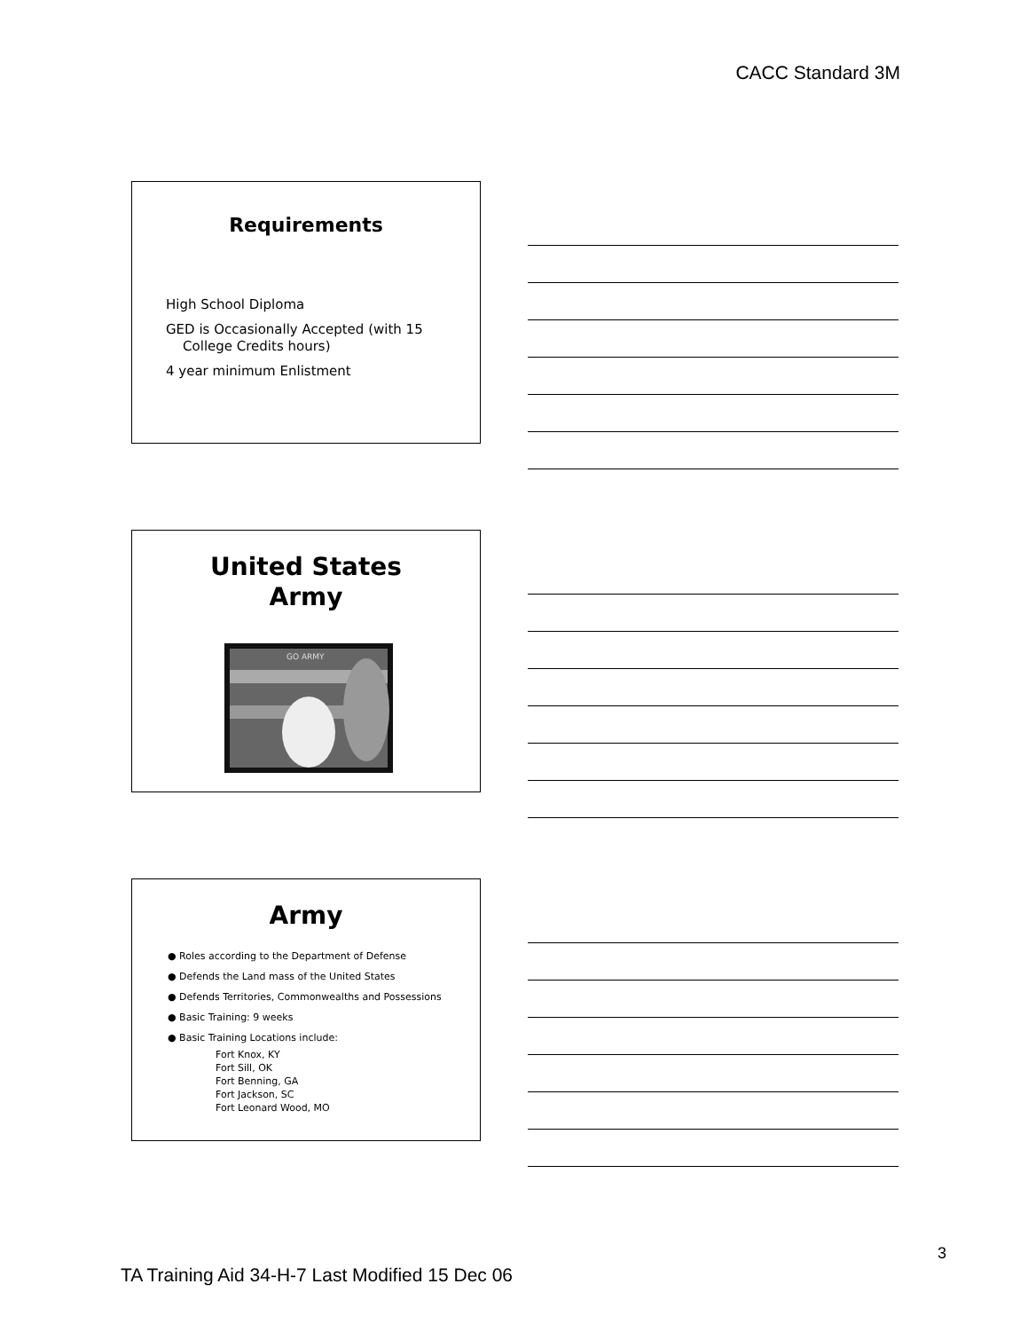CACC Standard 3M
Requirements
High School Diploma
GED is Occasionally Accepted (with 15
College Credits hours)
4 year minimum Enlistment
United States
Army
GO ARMY
Army
● Roles according to the Department of Defense
● Defends the Land mass of the United States
● Defends Territories, Commonwealths and Possessions
● Basic Training: 9 weeks
● Basic Training Locations include:
Fort Knox, KY
Fort Sill, OK
Fort Benning, GA
Fort Jackson, SC
Fort Leonard Wood, MO
TA Training Aid 34-H-7 Last Modified 15 Dec 06
3